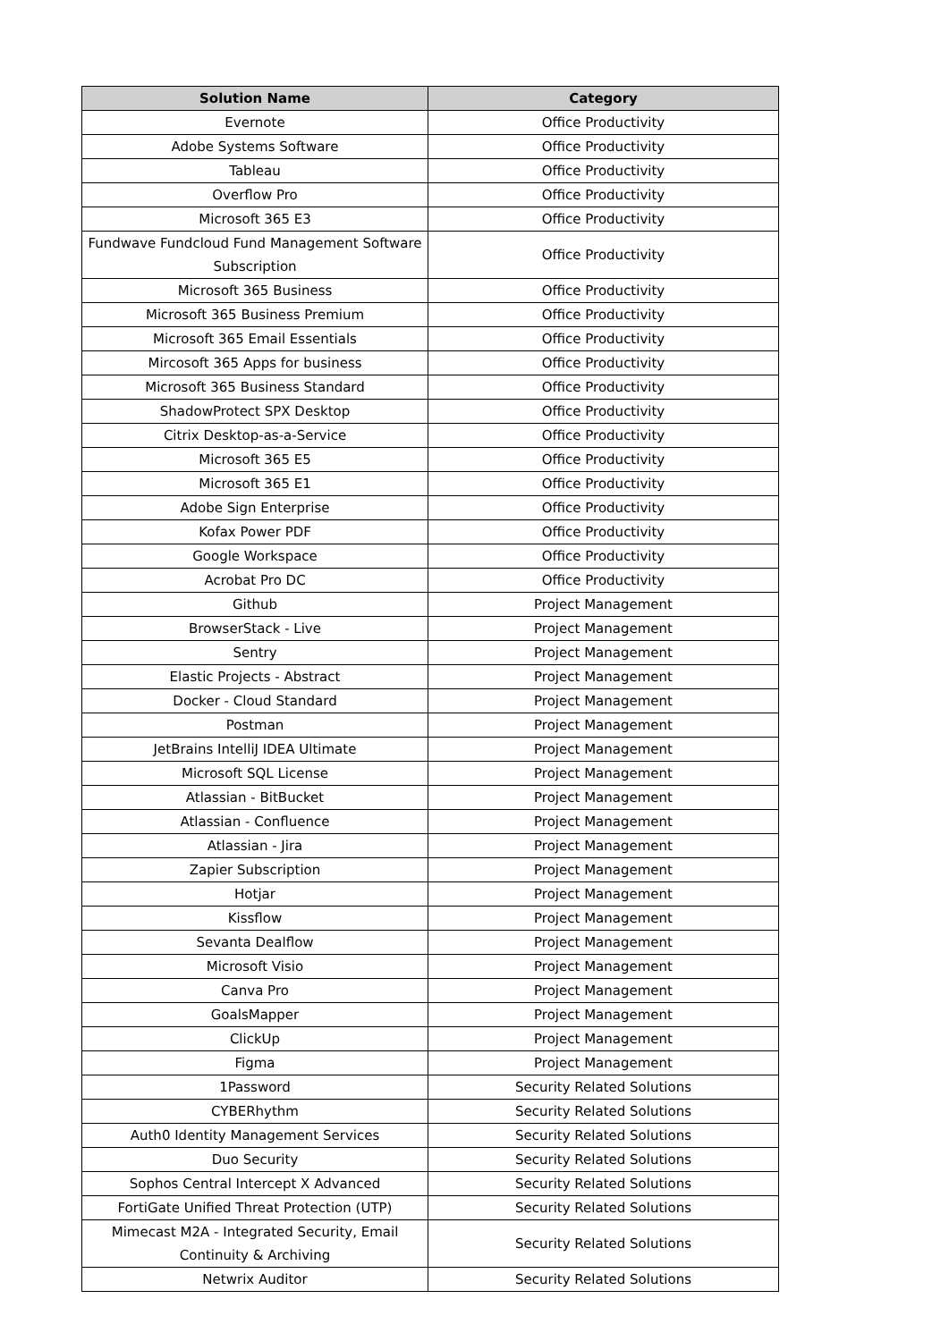| Solution Name | Category |
| --- | --- |
| Evernote | Office Productivity |
| Adobe Systems Software | Office Productivity |
| Tableau | Office Productivity |
| Overflow Pro | Office Productivity |
| Microsoft 365 E3 | Office Productivity |
| Fundwave Fundcloud Fund Management Software Subscription | Office Productivity |
| Microsoft 365 Business | Office Productivity |
| Microsoft 365 Business Premium | Office Productivity |
| Microsoft 365 Email Essentials | Office Productivity |
| Mircosoft 365 Apps for business | Office Productivity |
| Microsoft 365 Business Standard | Office Productivity |
| ShadowProtect SPX Desktop | Office Productivity |
| Citrix Desktop-as-a-Service | Office Productivity |
| Microsoft 365 E5 | Office Productivity |
| Microsoft 365 E1 | Office Productivity |
| Adobe Sign Enterprise | Office Productivity |
| Kofax Power PDF | Office Productivity |
| Google Workspace | Office Productivity |
| Acrobat Pro DC | Office Productivity |
| Github | Project Management |
| BrowserStack - Live | Project Management |
| Sentry | Project Management |
| Elastic Projects - Abstract | Project Management |
| Docker - Cloud Standard | Project Management |
| Postman | Project Management |
| JetBrains IntelliJ IDEA Ultimate | Project Management |
| Microsoft SQL License | Project Management |
| Atlassian - BitBucket | Project Management |
| Atlassian - Confluence | Project Management |
| Atlassian - Jira | Project Management |
| Zapier Subscription | Project Management |
| Hotjar | Project Management |
| Kissflow | Project Management |
| Sevanta Dealflow | Project Management |
| Microsoft Visio | Project Management |
| Canva Pro | Project Management |
| GoalsMapper | Project Management |
| ClickUp | Project Management |
| Figma | Project Management |
| 1Password | Security Related Solutions |
| CYBERhythm | Security Related Solutions |
| Auth0 Identity Management Services | Security Related Solutions |
| Duo Security | Security Related Solutions |
| Sophos Central Intercept X Advanced | Security Related Solutions |
| FortiGate Unified Threat Protection (UTP) | Security Related Solutions |
| Mimecast M2A - Integrated Security, Email Continuity & Archiving | Security Related Solutions |
| Netwrix Auditor | Security Related Solutions |